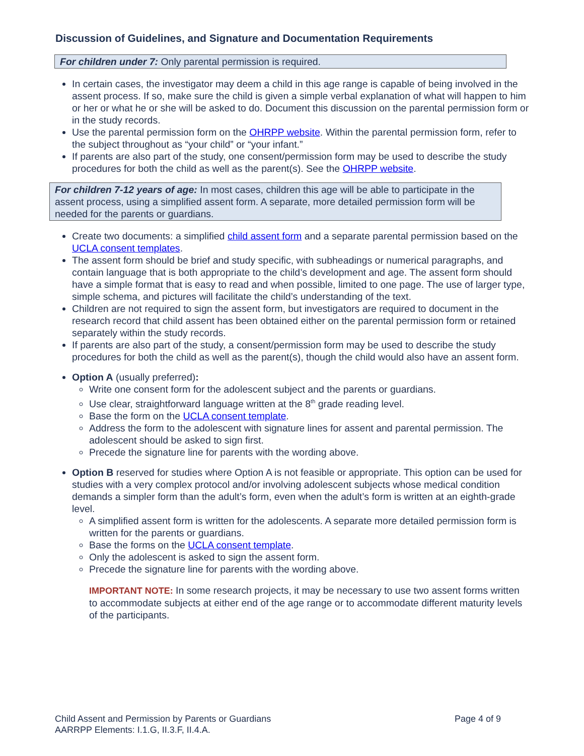Discussion of Guidelines, and Signature and Documentation Requirements
For children under 7: Only parental permission is required.
In certain cases, the investigator may deem a child in this age range is capable of being involved in the assent process. If so, make sure the child is given a simple verbal explanation of what will happen to him or her or what he or she will be asked to do. Document this discussion on the parental permission form or in the study records.
Use the parental permission form on the OHRPP website. Within the parental permission form, refer to the subject throughout as “your child” or “your infant.”
If parents are also part of the study, one consent/permission form may be used to describe the study procedures for both the child as well as the parent(s). See the OHRPP website.
For children 7-12 years of age: In most cases, children this age will be able to participate in the assent process, using a simplified assent form. A separate, more detailed permission form will be needed for the parents or guardians.
Create two documents: a simplified child assent form and a separate parental permission based on the UCLA consent templates.
The assent form should be brief and study specific, with subheadings or numerical paragraphs, and contain language that is both appropriate to the child’s development and age. The assent form should have a simple format that is easy to read and when possible, limited to one page. The use of larger type, simple schema, and pictures will facilitate the child’s understanding of the text.
Children are not required to sign the assent form, but investigators are required to document in the research record that child assent has been obtained either on the parental permission form or retained separately within the study records.
If parents are also part of the study, a consent/permission form may be used to describe the study procedures for both the child as well as the parent(s), though the child would also have an assent form.
Option A (usually preferred):
Write one consent form for the adolescent subject and the parents or guardians.
Use clear, straightforward language written at the 8<sup>th</sup> grade reading level.
Base the form on the UCLA consent template.
Address the form to the adolescent with signature lines for assent and parental permission. The adolescent should be asked to sign first.
Precede the signature line for parents with the wording above.
Option B reserved for studies where Option A is not feasible or appropriate. This option can be used for studies with a very complex protocol and/or involving adolescent subjects whose medical condition demands a simpler form than the adult’s form, even when the adult’s form is written at an eighth-grade level.
A simplified assent form is written for the adolescents. A separate more detailed permission form is written for the parents or guardians.
Base the forms on the UCLA consent template.
Only the adolescent is asked to sign the assent form.
Precede the signature line for parents with the wording above.
IMPORTANT NOTE: In some research projects, it may be necessary to use two assent forms written to accommodate subjects at either end of the age range or to accommodate different maturity levels of the participants.
Page 4 of 9 Child Assent and Permission by Parents or Guardians
AARRPP Elements: I.1.G, II.3.F, II.4.A.